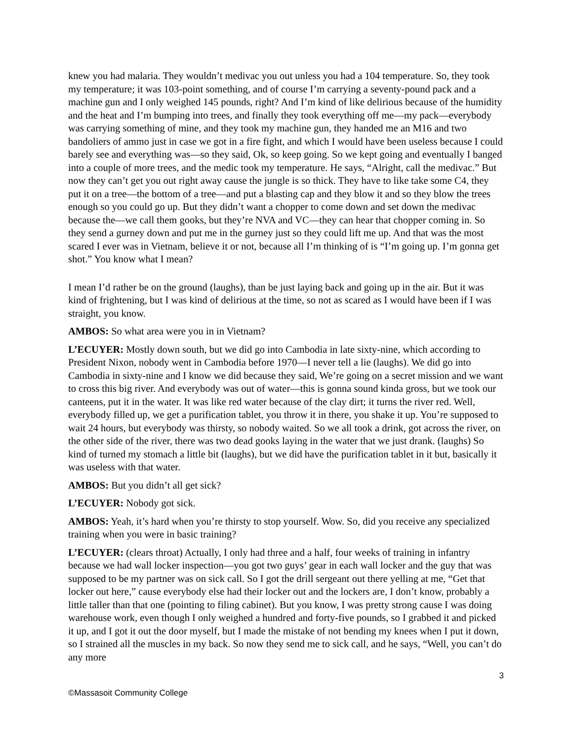knew you had malaria. They wouldn’t medivac you out unless you had a 104 temperature. So, they took my temperature; it was 103-point something, and of course I’m carrying a seventy-pound pack and a machine gun and I only weighed 145 pounds, right? And I’m kind of like delirious because of the humidity and the heat and I’m bumping into trees, and finally they took everything off me—my pack—everybody was carrying something of mine, and they took my machine gun, they handed me an M16 and two bandoliers of ammo just in case we got in a fire fight, and which I would have been useless because I could barely see and everything was—so they said, Ok, so keep going. So we kept going and eventually I banged into a couple of more trees, and the medic took my temperature. He says, “Alright, call the medivac.” But now they can’t get you out right away cause the jungle is so thick. They have to like take some C4, they put it on a tree—the bottom of a tree—and put a blasting cap and they blow it and so they blow the trees enough so you could go up. But they didn’t want a chopper to come down and set down the medivac because the—we call them gooks, but they’re NVA and VC—they can hear that chopper coming in. So they send a gurney down and put me in the gurney just so they could lift me up. And that was the most scared I ever was in Vietnam, believe it or not, because all I’m thinking of is “I’m going up. I’m gonna get shot.” You know what I mean?
I mean I’d rather be on the ground (laughs), than be just laying back and going up in the air. But it was kind of frightening, but I was kind of delirious at the time, so not as scared as I would have been if I was straight, you know.
AMBOS: So what area were you in in Vietnam?
L’ECUYER: Mostly down south, but we did go into Cambodia in late sixty-nine, which according to President Nixon, nobody went in Cambodia before 1970—I never tell a lie (laughs). We did go into Cambodia in sixty-nine and I know we did because they said, We’re going on a secret mission and we want to cross this big river. And everybody was out of water—this is gonna sound kinda gross, but we took our canteens, put it in the water. It was like red water because of the clay dirt; it turns the river red. Well, everybody filled up, we get a purification tablet, you throw it in there, you shake it up. You’re supposed to wait 24 hours, but everybody was thirsty, so nobody waited. So we all took a drink, got across the river, on the other side of the river, there was two dead gooks laying in the water that we just drank. (laughs) So kind of turned my stomach a little bit (laughs), but we did have the purification tablet in it but, basically it was useless with that water.
AMBOS: But you didn’t all get sick?
L’ECUYER: Nobody got sick.
AMBOS: Yeah, it’s hard when you’re thirsty to stop yourself. Wow. So, did you receive any specialized training when you were in basic training?
L’ECUYER: (clears throat) Actually, I only had three and a half, four weeks of training in infantry because we had wall locker inspection—you got two guys’ gear in each wall locker and the guy that was supposed to be my partner was on sick call. So I got the drill sergeant out there yelling at me, “Get that locker out here,” cause everybody else had their locker out and the lockers are, I don’t know, probably a little taller than that one (pointing to filing cabinet). But you know, I was pretty strong cause I was doing warehouse work, even though I only weighed a hundred and forty-five pounds, so I grabbed it and picked it up, and I got it out the door myself, but I made the mistake of not bending my knees when I put it down, so I strained all the muscles in my back. So now they send me to sick call, and he says, “Well, you can’t do any more
3
©Massasoit Community College